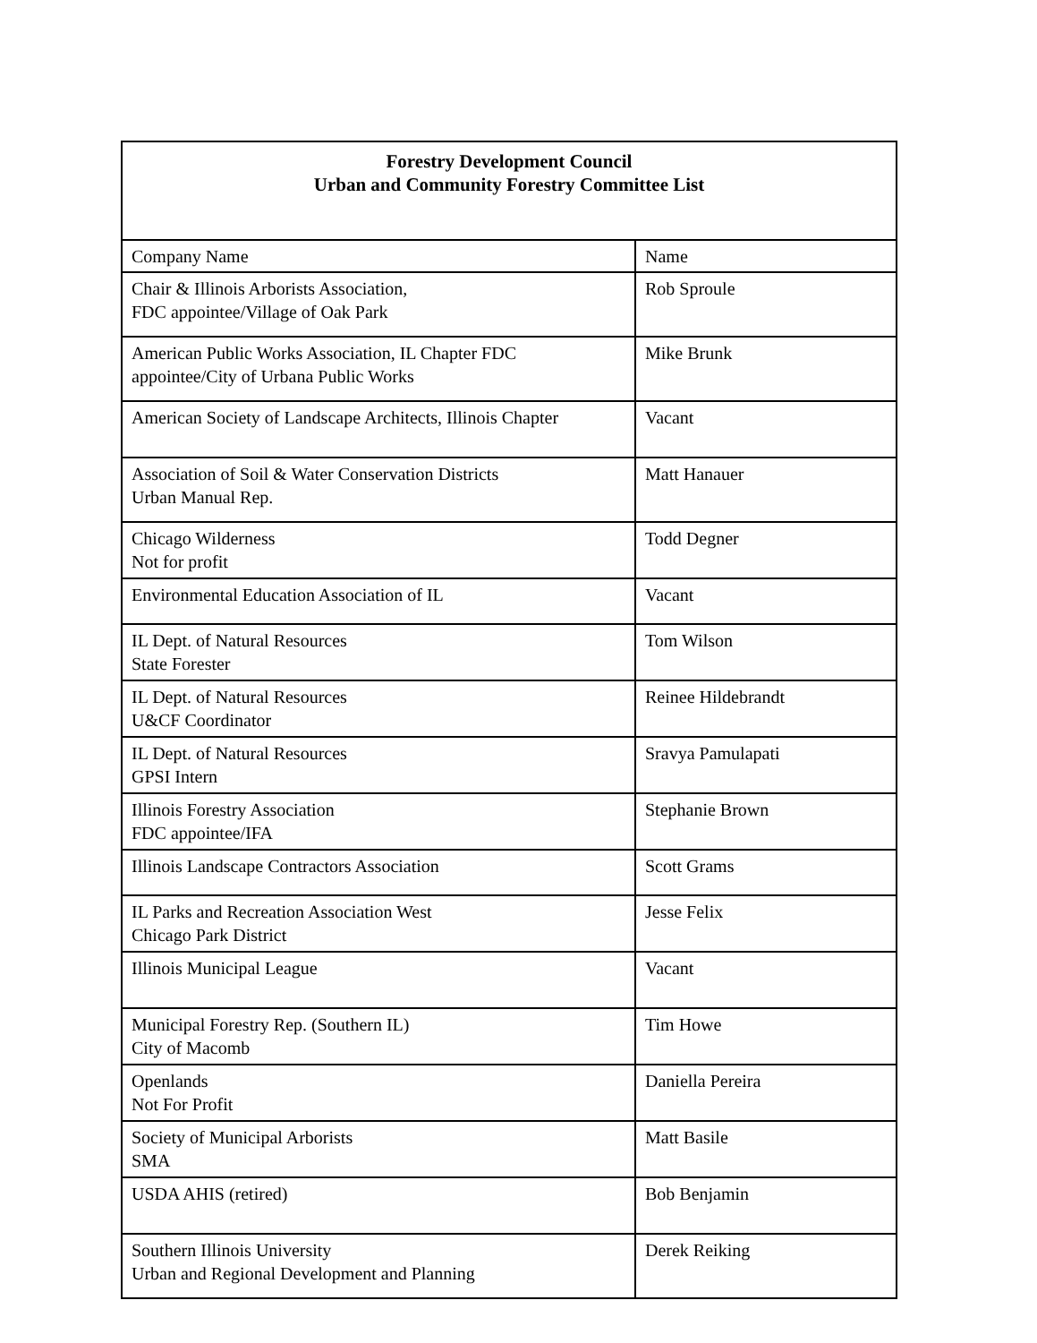| Forestry Development Council Urban and Community Forestry Committee List | |
| --- | --- |
| Company Name | Name |
| Chair & Illinois Arborists Association, FDC appointee/Village of Oak Park | Rob Sproule |
| American Public Works Association, IL Chapter FDC appointee/City of Urbana Public Works | Mike Brunk |
| American Society of Landscape Architects, Illinois Chapter | Vacant |
| Association of Soil & Water Conservation Districts Urban Manual Rep. | Matt Hanauer |
| Chicago Wilderness Not for profit | Todd Degner |
| Environmental Education Association of IL | Vacant |
| IL Dept. of Natural Resources State Forester | Tom Wilson |
| IL Dept. of Natural Resources U&CF Coordinator | Reinee Hildebrandt |
| IL Dept. of Natural Resources GPSI Intern | Sravya Pamulapati |
| Illinois Forestry Association FDC appointee/IFA | Stephanie Brown |
| Illinois Landscape Contractors Association | Scott Grams |
| IL Parks and Recreation Association West Chicago Park District | Jesse Felix |
| Illinois Municipal League | Vacant |
| Municipal Forestry Rep. (Southern IL) City of Macomb | Tim Howe |
| Openlands Not For Profit | Daniella Pereira |
| Society of Municipal Arborists SMA | Matt Basile |
| USDA AHIS (retired) | Bob Benjamin |
| Southern Illinois University Urban and Regional Development and Planning | Derek Reiking |